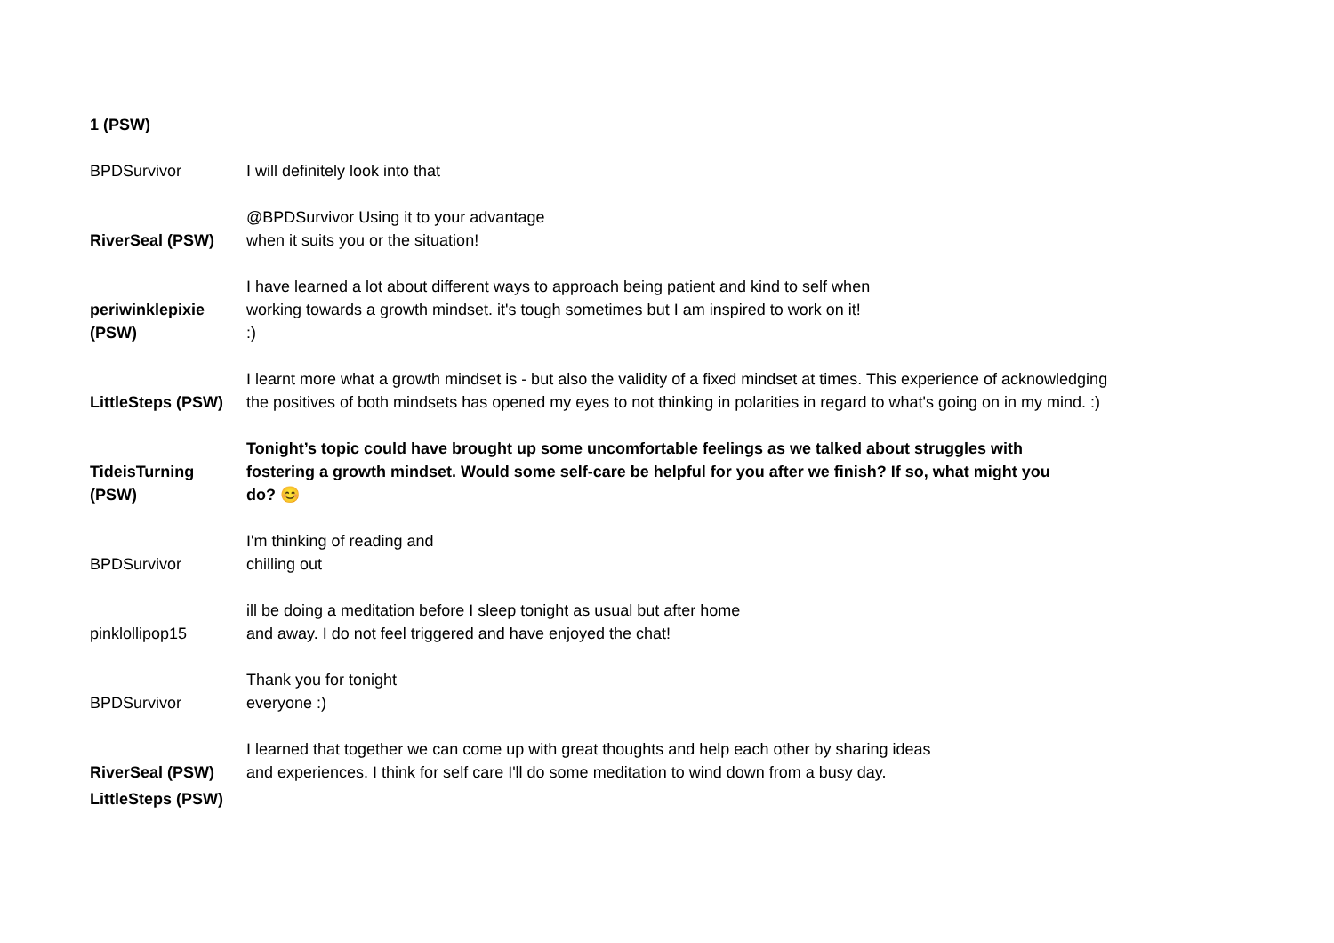1 (PSW)
| BPDSurvivor | I will definitely look into that |
| RiverSeal (PSW) | @BPDSurvivor Using it to your advantage when it suits you or the situation! |
| periwinklepixie (PSW) | I have learned a lot about different ways to approach being patient and kind to self when working towards a growth mindset. it's tough sometimes but I am inspired to work on it! :) |
| LittleSteps (PSW) | I learnt more what a growth mindset is - but also the validity of a fixed mindset at times. This experience of acknowledging the positives of both mindsets has opened my eyes to not thinking in polarities in regard to what's going on in my mind. :) |
| TideisTurning (PSW) | Tonight’s topic could have brought up some uncomfortable feelings as we talked about struggles with fostering a growth mindset. Would some self-care be helpful for you after we finish? If so, what might you do? 😊 |
| BPDSurvivor | I'm thinking of reading and chilling out |
| pinklollipop15 | ill be doing a meditation before I sleep tonight as usual but after home and away. I do not feel triggered and have enjoyed the chat! |
| BPDSurvivor | Thank you for tonight everyone :) |
| RiverSeal (PSW) | I learned that together we can come up with great thoughts and help each other by sharing ideas and experiences. I think for self care I'll do some meditation to wind down from a busy day. |
| LittleSteps (PSW) | |